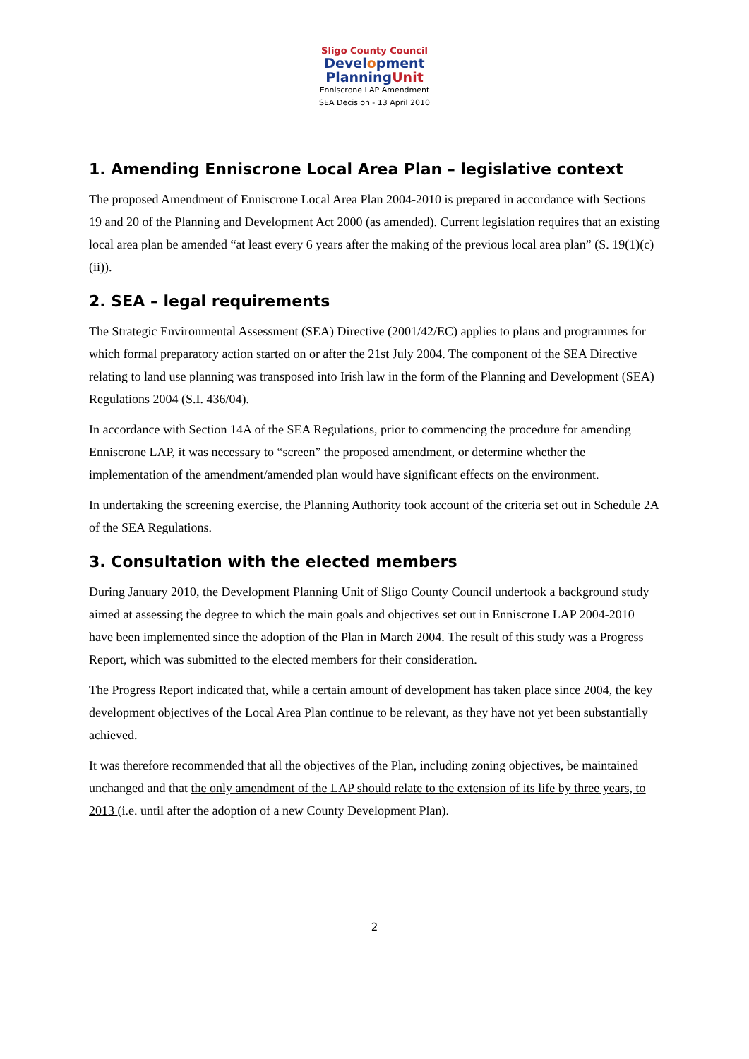Sligo County Council
Development
PlanningUnit
Enniscrone LAP Amendment
SEA Decision - 13 April 2010
1. Amending Enniscrone Local Area Plan – legislative context
The proposed Amendment of Enniscrone Local Area Plan 2004-2010 is prepared in accordance with Sections 19 and 20 of the Planning and Development Act 2000 (as amended). Current legislation requires that an existing local area plan be amended “at least every 6 years after the making of the previous local area plan” (S. 19(1)(c)(ii)).
2. SEA – legal requirements
The Strategic Environmental Assessment (SEA) Directive (2001/42/EC) applies to plans and programmes for which formal preparatory action started on or after the 21st July 2004. The component of the SEA Directive relating to land use planning was transposed into Irish law in the form of the Planning and Development (SEA) Regulations 2004 (S.I. 436/04).
In accordance with Section 14A of the SEA Regulations, prior to commencing the procedure for amending Enniscrone LAP, it was necessary to “screen” the proposed amendment, or determine whether the implementation of the amendment/amended plan would have significant effects on the environment.
In undertaking the screening exercise, the Planning Authority took account of the criteria set out in Schedule 2A of the SEA Regulations.
3. Consultation with the elected members
During January 2010, the Development Planning Unit of Sligo County Council undertook a background study aimed at assessing the degree to which the main goals and objectives set out in Enniscrone LAP 2004-2010 have been implemented since the adoption of the Plan in March 2004. The result of this study was a Progress Report, which was submitted to the elected members for their consideration.
The Progress Report indicated that, while a certain amount of development has taken place since 2004, the key development objectives of the Local Area Plan continue to be relevant, as they have not yet been substantially achieved.
It was therefore recommended that all the objectives of the Plan, including zoning objectives, be maintained unchanged and that the only amendment of the LAP should relate to the extension of its life by three years, to 2013 (i.e. until after the adoption of a new County Development Plan).
2